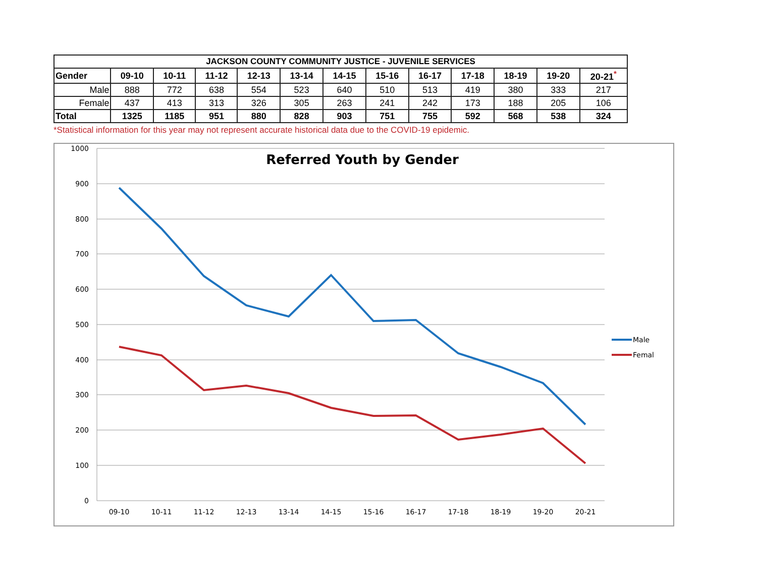| JACKSON COUNTY COMMUNITY JUSTICE - JUVENILE SERVICES | | | | | | | | | | | | |
| --- | --- | --- | --- | --- | --- | --- | --- | --- | --- | --- | --- | --- |
| Gender | 09-10 | 10-11 | 11-12 | 12-13 | 13-14 | 14-15 | 15-16 | 16-17 | 17-18 | 18-19 | 19-20 | 20-21<sup>*</sup> |
| Male | 888 | 772 | 638 | 554 | 523 | 640 | 510 | 513 | 419 | 380 | 333 | 217 |
| Female | 437 | 413 | 313 | 326 | 305 | 263 | 241 | 242 | 173 | 188 | 205 | 106 |
| Total | 1325 | 1185 | 951 | 880 | 828 | 903 | 751 | 755 | 592 | 568 | 538 | 324 |
*Statistical information for this year may not represent accurate historical data due to the COVID-19 epidemic.
Referred Youth by Gender
1000
900
800
700
600
500
400
300
200
100
0
09-10
10-11
11-12
12-13
13-14
14-15
15-16
16-17
17-18
18-19
19-20
20-21
Male
Femal